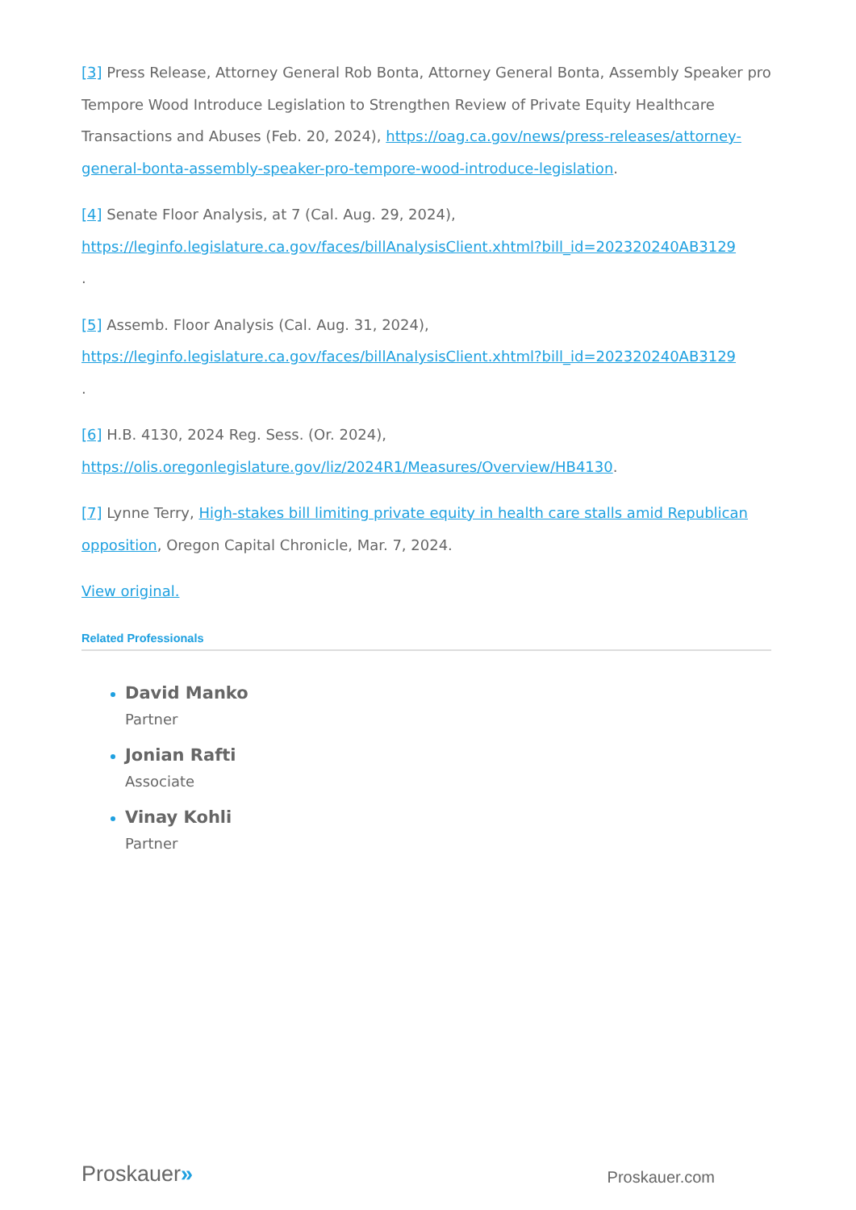[3] Press Release, Attorney General Rob Bonta, Attorney General Bonta, Assembly Speaker pro Tempore Wood Introduce Legislation to Strengthen Review of Private Equity Healthcare Transactions and Abuses (Feb. 20, 2024), https://oag.ca.gov/news/press-releases/attorney-general-bonta-assembly-speaker-pro-tempore-wood-introduce-legislation.
[4] Senate Floor Analysis, at 7 (Cal. Aug. 29, 2024),
https://leginfo.legislature.ca.gov/faces/billAnalysisClient.xhtml?bill_id=202320240AB3129
.
[5] Assemb. Floor Analysis (Cal. Aug. 31, 2024),
https://leginfo.legislature.ca.gov/faces/billAnalysisClient.xhtml?bill_id=202320240AB3129
.
[6] H.B. 4130, 2024 Reg. Sess. (Or. 2024),
https://olis.oregonlegislature.gov/liz/2024R1/Measures/Overview/HB4130.
[7] Lynne Terry, High-stakes bill limiting private equity in health care stalls amid Republican opposition, Oregon Capital Chronicle, Mar. 7, 2024.
View original.
Related Professionals
David Manko
Partner
Jonian Rafti
Associate
Vinay Kohli
Partner
Proskauer»
Proskauer.com